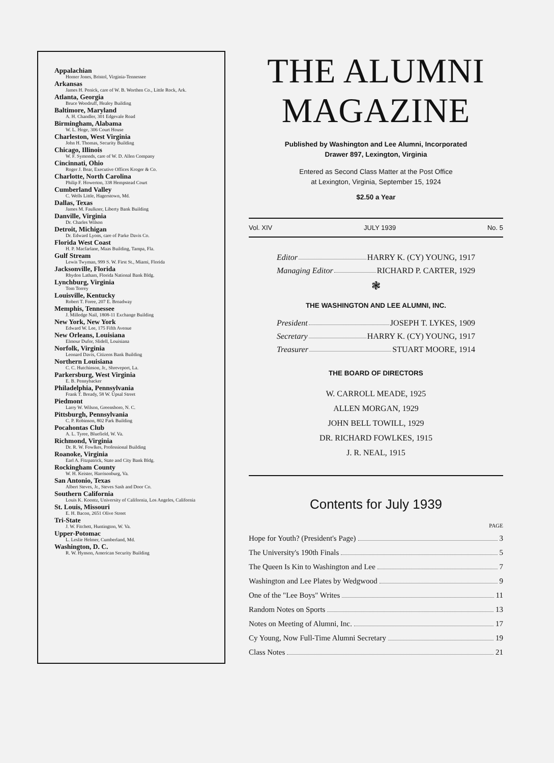Appalachian
Homer Jones, Bristol, Virginia-Tennessee
Arkansas
James H. Penick, care of W. B. Worthen Co., Little Rock, Ark.
Atlanta, Georgia
Bruce Woodruff, Healey Building
Baltimore, Maryland
A. H. Chandler, 301 Edgevale Road
Birmingham, Alabama
W. L. Hoge, 306 Court House
Charleston, West Virginia
John H. Thomas, Security Building
Chicago, Illinois
W. F. Symonds, care of W. D. Allen Company
Cincinnati, Ohio
Roger J. Bear, Executive Offices Kroger & Co.
Charlotte, North Carolina
Philip F. Howerton, 338 Hempstead Court
Cumberland Valley
C. Wells Little, Hagerstown, Md.
Dallas, Texas
James M. Faulkner, Liberty Bank Building
Danville, Virginia
Dr. Charles Wilson
Detroit, Michigan
Dr. Edward Lyons, care of Parke Davis Co.
Florida West Coast
H. P. Macfarlane, Maas Building, Tampa, Fla.
Gulf Stream
Lewis Twyman, 999 S. W. First St., Miami, Florida
Jacksonville, Florida
Rhydon Latham, Florida National Bank Bldg.
Lynchburg, Virginia
Tom Torrey
Louisville, Kentucky
Robert T. Foree, 207 E. Broadway
Memphis, Tennessee
J. Milledge Nail, 1808-11 Exchange Building
New York, New York
Edward W. Lee, 175 Fifth Avenue
New Orleans, Louisiana
Elmour Dufor, Slidell, Louisiana
Norfolk, Virginia
Leonard Davis, Citizens Bank Building
Northern Louisiana
C. C. Hutchinson, Jr., Shreveport, La.
Parkersburg, West Virginia
E. B. Pennybacker
Philadelphia, Pennsylvania
Frank T. Bready, 58 W. Upsal Street
Piedmont
Larry W. Wilson, Greensboro, N. C.
Pittsburgh, Pennsylvania
C. P. Robinson, 802 Park Building
Pocahontas Club
A. L. Tyree, Bluefield, W. Va.
Richmond, Virginia
Dr. R. W. Fowlkes, Professional Building
Roanoke, Virginia
Earl A. Fitzpatrick, State and City Bank Bldg.
Rockingham County
W. H. Keister, Harrisonburg, Va.
San Antonio, Texas
Albert Steves, Jr., Steves Sash and Door Co.
Southern California
Louis K. Koontz, University of California, Los Angeles, California
St. Louis, Missouri
E. H. Bacon, 2651 Olive Street
Tri-State
J. W. Fitchett, Huntington, W. Va.
Upper-Potomac
L. Leslie Helmer, Cumberland, Md.
Washington, D. C.
R. W. Hynson, American Security Building
THE ALUMNI
MAGAZINE
Published by Washington and Lee Alumni, Incorporated
Drawer 897, Lexington, Virginia
Entered as Second Class Matter at the Post Office
at Lexington, Virginia, September 15, 1924
$2.50 a Year
Vol. XIV JULY 1939 No. 5
Editor HARRY K. (CY) YOUNG, 1917
Managing Editor RICHARD P. CARTER, 1929
❃
THE WASHINGTON AND LEE ALUMNI, INC.
President JOSEPH T. LYKES, 1909
Secretary HARRY K. (CY) YOUNG, 1917
Treasurer STUART MOORE, 1914
THE BOARD OF DIRECTORS
W. CARROLL MEADE, 1925
ALLEN MORGAN, 1929
JOHN BELL TOWILL, 1929
DR. RICHARD FOWLKES, 1915
J. R. NEAL, 1915
Contents for July 1939
PAGE
Hope for Youth? (President's Page) 3
The University's 190th Finals 5
The Queen Is Kin to Washington and Lee 7
Washington and Lee Plates by Wedgwood 9
One of the "Lee Boys" Writes 11
Random Notes on Sports 13
Notes on Meeting of Alumni, Inc. 17
Cy Young, Now Full-Time Alumni Secretary 19
Class Notes 21